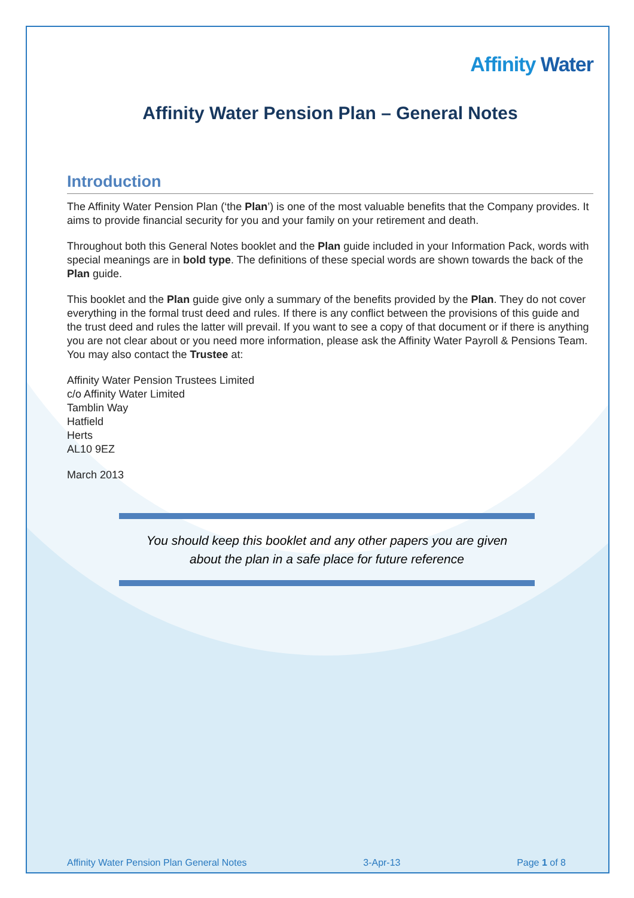Affinity Water
Affinity Water Pension Plan – General Notes
Introduction
The Affinity Water Pension Plan (‘the Plan’) is one of the most valuable benefits that the Company provides. It aims to provide financial security for you and your family on your retirement and death.
Throughout both this General Notes booklet and the Plan guide included in your Information Pack, words with special meanings are in bold type. The definitions of these special words are shown towards the back of the Plan guide.
This booklet and the Plan guide give only a summary of the benefits provided by the Plan. They do not cover everything in the formal trust deed and rules. If there is any conflict between the provisions of this guide and the trust deed and rules the latter will prevail. If you want to see a copy of that document or if there is anything you are not clear about or you need more information, please ask the Affinity Water Payroll & Pensions Team. You may also contact the Trustee at:
Affinity Water Pension Trustees Limited
c/o Affinity Water Limited
Tamblin Way
Hatfield
Herts
AL10 9EZ
March 2013
You should keep this booklet and any other papers you are given
about the plan in a safe place for future reference
Affinity Water Pension Plan General Notes 3-Apr-13 Page 1 of 8